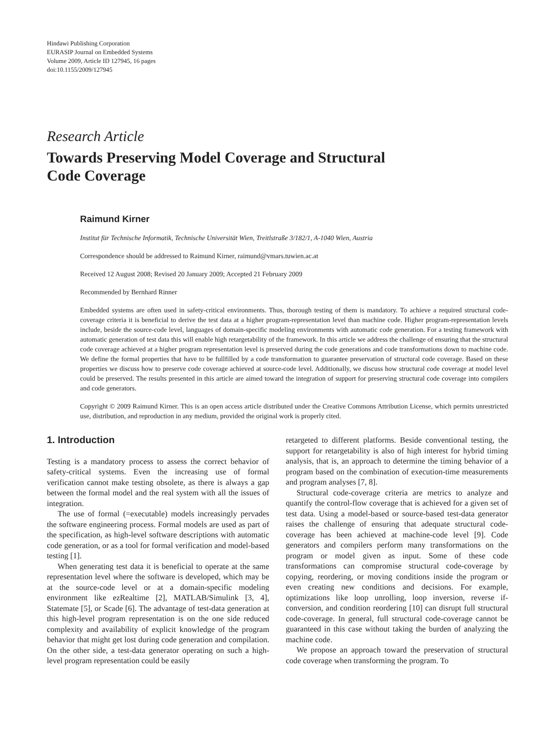Hindawi Publishing Corporation
EURASIP Journal on Embedded Systems
Volume 2009, Article ID 127945, 16 pages
doi:10.1155/2009/127945
Research Article
Towards Preserving Model Coverage and Structural
Code Coverage
Raimund Kirner
Institut für Technische Informatik, Technische Universität Wien, Treitlstraße 3/182/1, A-1040 Wien, Austria
Correspondence should be addressed to Raimund Kirner, raimund@vmars.tuwien.ac.at
Received 12 August 2008; Revised 20 January 2009; Accepted 21 February 2009
Recommended by Bernhard Rinner
Embedded systems are often used in safety-critical environments. Thus, thorough testing of them is mandatory. To achieve a required structural code-coverage criteria it is beneficial to derive the test data at a higher program-representation level than machine code. Higher program-representation levels include, beside the source-code level, languages of domain-specific modeling environments with automatic code generation. For a testing framework with automatic generation of test data this will enable high retargetability of the framework. In this article we address the challenge of ensuring that the structural code coverage achieved at a higher program representation level is preserved during the code generations and code transformations down to machine code. We define the formal properties that have to be fullfilled by a code transformation to guarantee preservation of structural code coverage. Based on these properties we discuss how to preserve code coverage achieved at source-code level. Additionally, we discuss how structural code coverage at model level could be preserved. The results presented in this article are aimed toward the integration of support for preserving structural code coverage into compilers and code generators.
Copyright © 2009 Raimund Kirner. This is an open access article distributed under the Creative Commons Attribution License, which permits unrestricted use, distribution, and reproduction in any medium, provided the original work is properly cited.
1. Introduction
Testing is a mandatory process to assess the correct behavior of safety-critical systems. Even the increasing use of formal verification cannot make testing obsolete, as there is always a gap between the formal model and the real system with all the issues of integration.
The use of formal (=executable) models increasingly pervades the software engineering process. Formal models are used as part of the specification, as high-level software descriptions with automatic code generation, or as a tool for formal verification and model-based testing [1].
When generating test data it is beneficial to operate at the same representation level where the software is developed, which may be at the source-code level or at a domain-specific modeling environment like ezRealtime [2], MATLAB/Simulink [3, 4], Statemate [5], or Scade [6]. The advantage of test-data generation at this high-level program representation is on the one side reduced complexity and availability of explicit knowledge of the program behavior that might get lost during code generation and compilation. On the other side, a test-data generator operating on such a high-level program representation could be easily
retargeted to different platforms. Beside conventional testing, the support for retargetability is also of high interest for hybrid timing analysis, that is, an approach to determine the timing behavior of a program based on the combination of execution-time measurements and program analyses [7, 8].
Structural code-coverage criteria are metrics to analyze and quantify the control-flow coverage that is achieved for a given set of test data. Using a model-based or source-based test-data generator raises the challenge of ensuring that adequate structural code-coverage has been achieved at machine-code level [9]. Code generators and compilers perform many transformations on the program or model given as input. Some of these code transformations can compromise structural code-coverage by copying, reordering, or moving conditions inside the program or even creating new conditions and decisions. For example, optimizations like loop unrolling, loop inversion, reverse if-conversion, and condition reordering [10] can disrupt full structural code-coverage. In general, full structural code-coverage cannot be guaranteed in this case without taking the burden of analyzing the machine code.
We propose an approach toward the preservation of structural code coverage when transforming the program. To